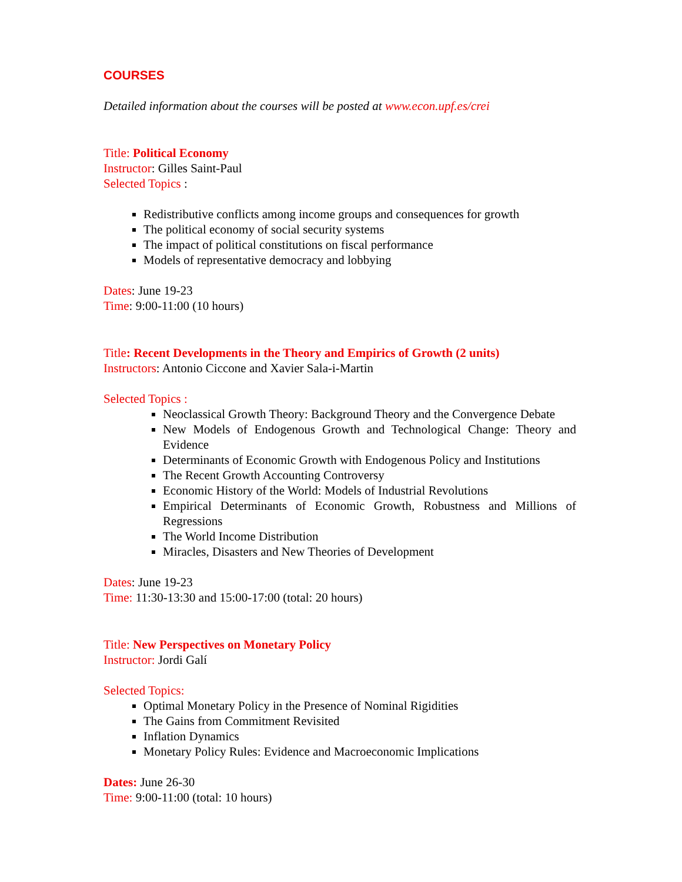COURSES
Detailed information about the courses will be posted at www.econ.upf.es/crei
Title: Political Economy
Instructor: Gilles Saint-Paul
Selected Topics :
Redistributive conflicts among income groups and consequences for growth
The political economy of social security systems
The impact of political constitutions on fiscal performance
Models of representative democracy and lobbying
Dates: June 19-23
Time: 9:00-11:00 (10 hours)
Title: Recent Developments in the Theory and Empirics of Growth (2 units)
Instructors: Antonio Ciccone and Xavier Sala-i-Martin
Selected Topics :
Neoclassical Growth Theory: Background Theory and the Convergence Debate
New Models of Endogenous Growth and Technological Change: Theory and Evidence
Determinants of Economic Growth with Endogenous Policy and Institutions
The Recent Growth Accounting Controversy
Economic History of the World: Models of Industrial Revolutions
Empirical Determinants of Economic Growth, Robustness and Millions of Regressions
The World Income Distribution
Miracles, Disasters and New Theories of Development
Dates: June 19-23
Time: 11:30-13:30 and 15:00-17:00 (total: 20 hours)
Title: New Perspectives on Monetary Policy
Instructor: Jordi Galí
Selected Topics:
Optimal Monetary Policy in the Presence of Nominal Rigidities
The Gains from Commitment Revisited
Inflation Dynamics
Monetary Policy Rules: Evidence and Macroeconomic Implications
Dates: June 26-30
Time: 9:00-11:00 (total: 10 hours)